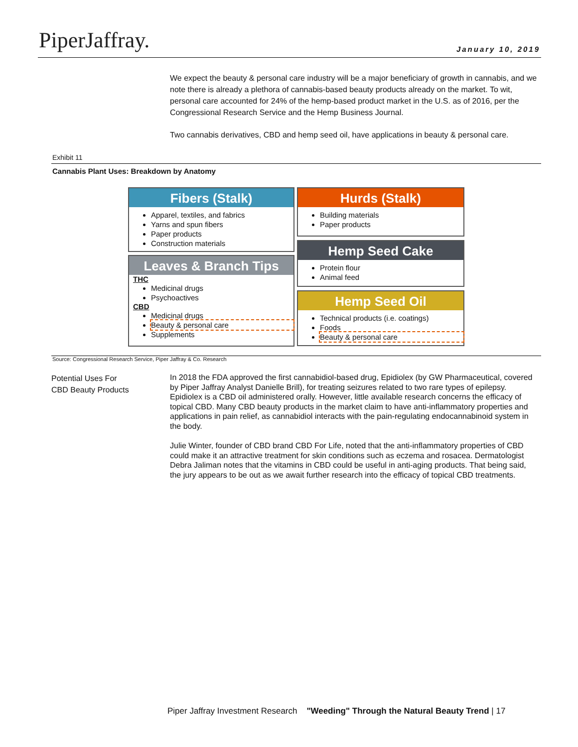PiperJaffray. January 10, 2019
We expect the beauty & personal care industry will be a major beneficiary of growth in cannabis, and we note there is already a plethora of cannabis-based beauty products already on the market. To wit, personal care accounted for 24% of the hemp-based product market in the U.S. as of 2016, per the Congressional Research Service and the Hemp Business Journal.
Two cannabis derivatives, CBD and hemp seed oil, have applications in beauty & personal care.
Exhibit 11
Cannabis Plant Uses: Breakdown by Anatomy
Fibers (Stalk)
Apparel, textiles, and fabrics
Yarns and spun fibers
Paper products
Construction materials
Leaves & Branch Tips
THC
Medicinal drugs
Psychoactives
CBD
Medicinal drugs
Beauty & personal care
Supplements
Hurds (Stalk)
Building materials
Paper products
Hemp Seed Cake
Protein flour
Animal feed
Hemp Seed Oil
Technical products (i.e. coatings)
Foods
Beauty & personal care
Source: Congressional Research Service, Piper Jaffray & Co. Research
Potential Uses For
CBD Beauty Products
In 2018 the FDA approved the first cannabidiol-based drug, Epidiolex (by GW Pharmaceutical, covered by Piper Jaffray Analyst Danielle Brill), for treating seizures related to two rare types of epilepsy. Epidiolex is a CBD oil administered orally. However, little available research concerns the efficacy of topical CBD. Many CBD beauty products in the market claim to have anti-inflammatory properties and applications in pain relief, as cannabidiol interacts with the pain-regulating endocannabinoid system in the body.
Julie Winter, founder of CBD brand CBD For Life, noted that the anti-inflammatory properties of CBD could make it an attractive treatment for skin conditions such as eczema and rosacea. Dermatologist Debra Jaliman notes that the vitamins in CBD could be useful in anti-aging products. That being said, the jury appears to be out as we await further research into the efficacy of topical CBD treatments.
Piper Jaffray Investment Research "Weeding" Through the Natural Beauty Trend | 17